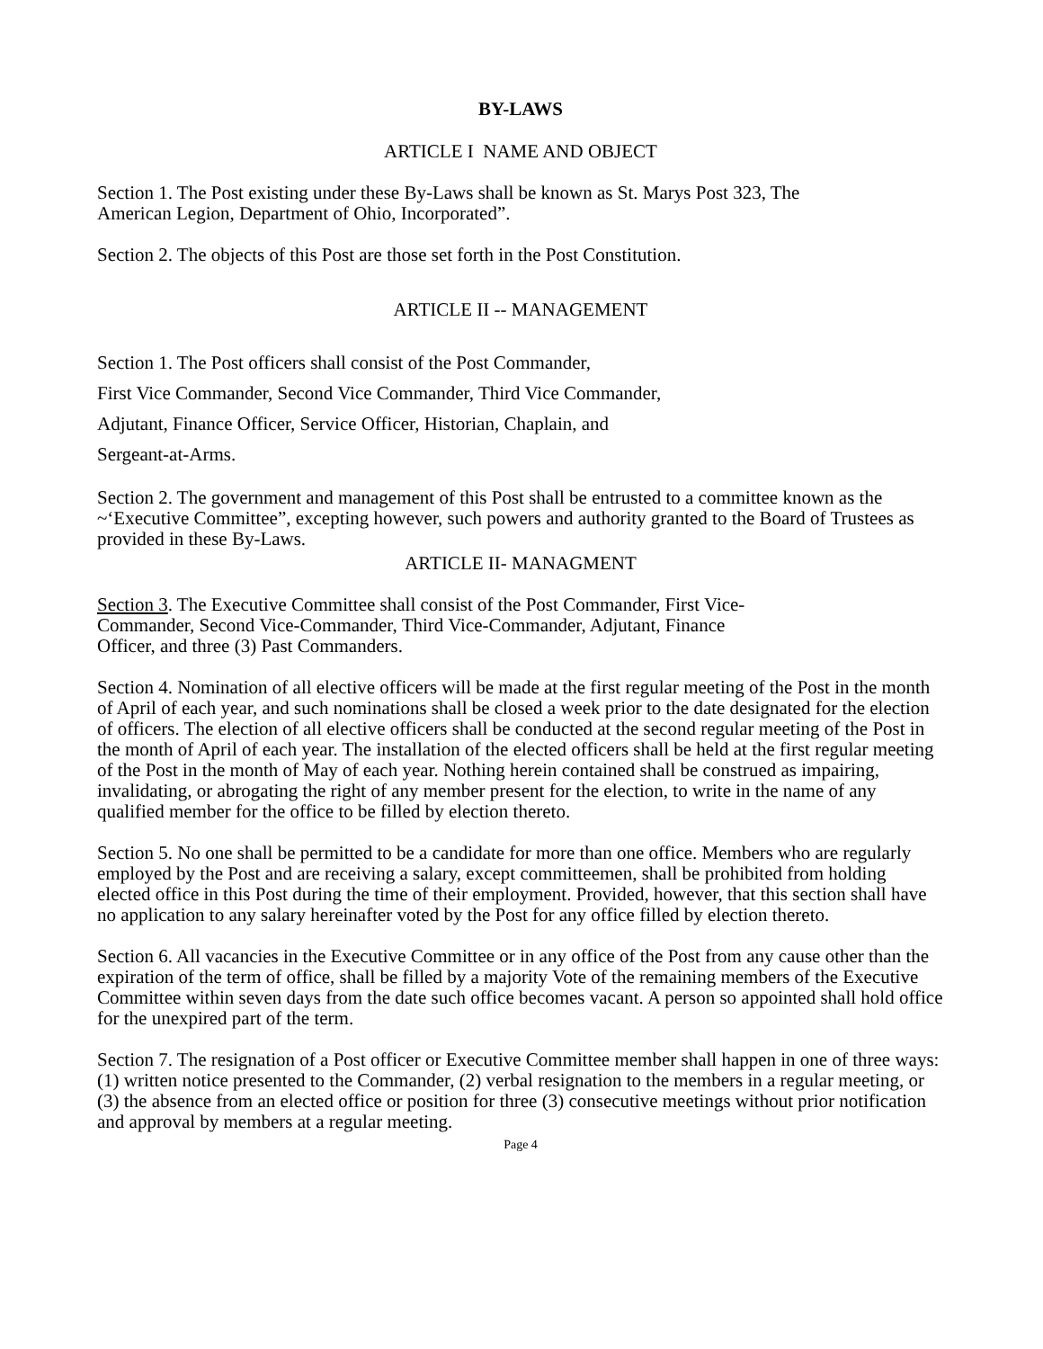BY-LAWS
ARTICLE I NAME AND OBJECT
Section 1. The Post existing under these By-Laws shall be known as St. Marys Post 323, The
American Legion, Department of Ohio, Incorporated”.
Section 2. The objects of this Post are those set forth in the Post Constitution.
ARTICLE II -- MANAGEMENT
Section 1. The Post officers shall consist of the Post Commander,
First Vice Commander, Second Vice Commander, Third Vice Commander,
Adjutant, Finance Officer, Service Officer, Historian, Chaplain, and
Sergeant-at-Arms.
Section 2. The government and management of this Post shall be entrusted to a committee known as the ~‘Executive Committee”, excepting however, such powers and authority granted to the Board of Trustees as provided in these By-Laws.
ARTICLE II- MANAGMENT
Section 3. The Executive Committee shall consist of the Post Commander, First Vice-
Commander, Second Vice-Commander, Third Vice-Commander, Adjutant, Finance
Officer, and three (3) Past Commanders.
Section 4. Nomination of all elective officers will be made at the first regular meeting of the Post in the month of April of each year, and such nominations shall be closed a week prior to the date designated for the election of officers. The election of all elective officers shall be conducted at the second regular meeting of the Post in the month of April of each year. The installation of the elected officers shall be held at the first regular meeting of the Post in the month of May of each year. Nothing herein contained shall be construed as impairing, invalidating, or abrogating the right of any member present for the election, to write in the name of any qualified member for the office to be filled by election thereto.
Section 5. No one shall be permitted to be a candidate for more than one office. Members who are regularly employed by the Post and are receiving a salary, except committeemen, shall be prohibited from holding elected office in this Post during the time of their employment. Provided, however, that this section shall have no application to any salary hereinafter voted by the Post for any office filled by election thereto.
Section 6. All vacancies in the Executive Committee or in any office of the Post from any cause other than the expiration of the term of office, shall be filled by a majority Vote of the remaining members of the Executive Committee within seven days from the date such office becomes vacant. A person so appointed shall hold office for the unexpired part of the term.
Section 7. The resignation of a Post officer or Executive Committee member shall happen in one of three ways: (1) written notice presented to the Commander, (2) verbal resignation to the members in a regular meeting, or (3) the absence from an elected office or position for three (3) consecutive meetings without prior notification and approval by members at a regular meeting.
Page 4